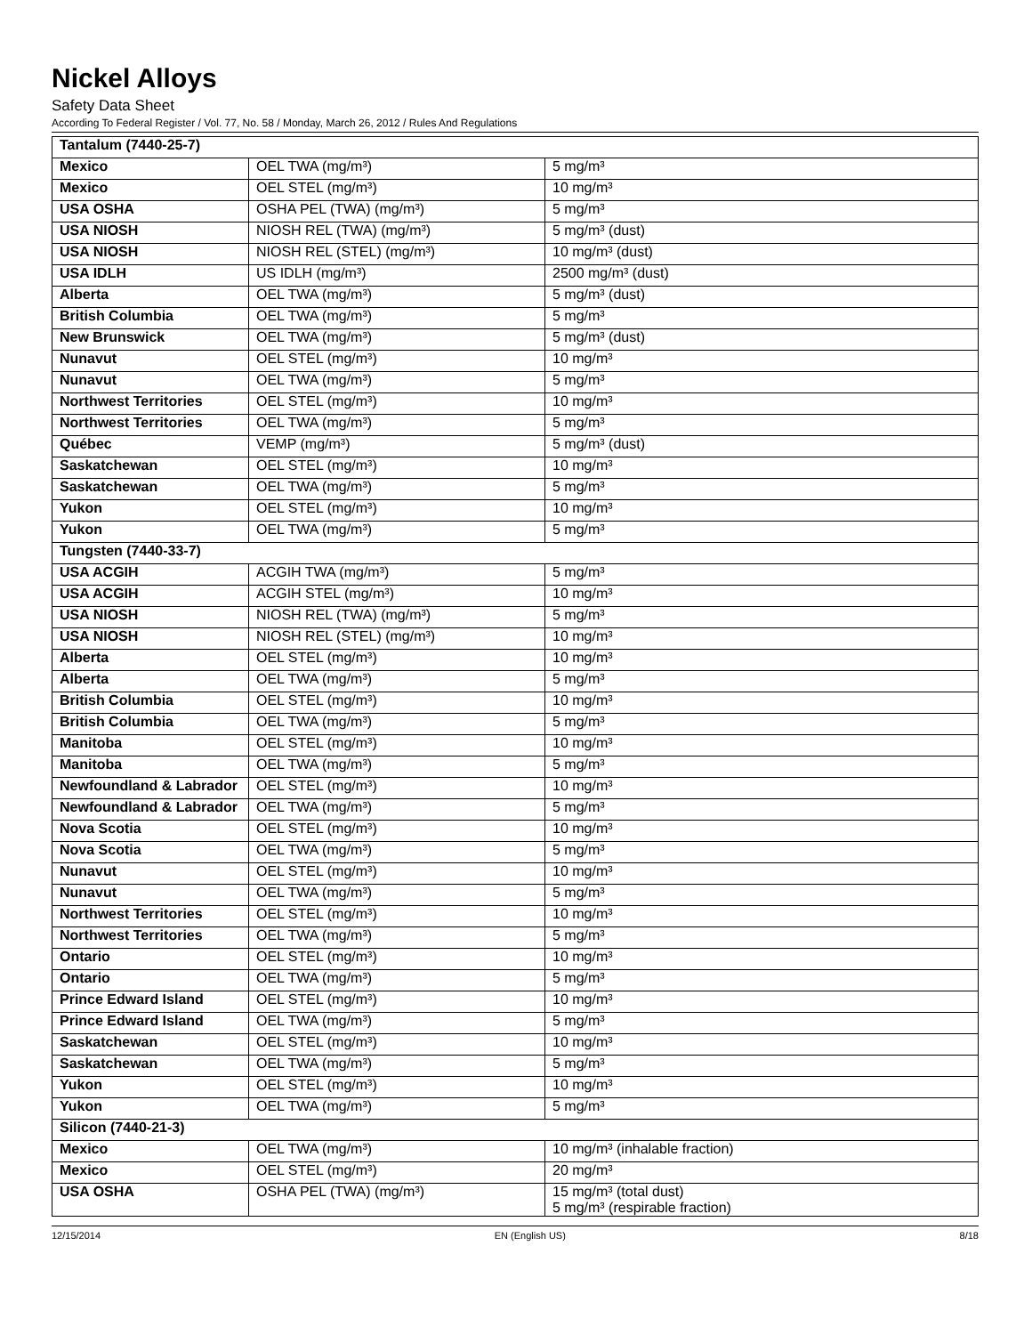Nickel Alloys
Safety Data Sheet
According To Federal Register / Vol. 77, No. 58 / Monday, March 26, 2012 / Rules And Regulations
| Tantalum (7440-25-7) | | |
| Mexico | OEL TWA (mg/m³) | 5 mg/m³ |
| Mexico | OEL STEL (mg/m³) | 10 mg/m³ |
| USA OSHA | OSHA PEL (TWA) (mg/m³) | 5 mg/m³ |
| USA NIOSH | NIOSH REL (TWA) (mg/m³) | 5 mg/m³ (dust) |
| USA NIOSH | NIOSH REL (STEL) (mg/m³) | 10 mg/m³ (dust) |
| USA IDLH | US IDLH (mg/m³) | 2500 mg/m³ (dust) |
| Alberta | OEL TWA (mg/m³) | 5 mg/m³ (dust) |
| British Columbia | OEL TWA (mg/m³) | 5 mg/m³ |
| New Brunswick | OEL TWA (mg/m³) | 5 mg/m³ (dust) |
| Nunavut | OEL STEL (mg/m³) | 10 mg/m³ |
| Nunavut | OEL TWA (mg/m³) | 5 mg/m³ |
| Northwest Territories | OEL STEL (mg/m³) | 10 mg/m³ |
| Northwest Territories | OEL TWA (mg/m³) | 5 mg/m³ |
| Québec | VEMP (mg/m³) | 5 mg/m³ (dust) |
| Saskatchewan | OEL STEL (mg/m³) | 10 mg/m³ |
| Saskatchewan | OEL TWA (mg/m³) | 5 mg/m³ |
| Yukon | OEL STEL (mg/m³) | 10 mg/m³ |
| Yukon | OEL TWA (mg/m³) | 5 mg/m³ |
| Tungsten (7440-33-7) | | |
| USA ACGIH | ACGIH TWA (mg/m³) | 5 mg/m³ |
| USA ACGIH | ACGIH STEL (mg/m³) | 10 mg/m³ |
| USA NIOSH | NIOSH REL (TWA) (mg/m³) | 5 mg/m³ |
| USA NIOSH | NIOSH REL (STEL) (mg/m³) | 10 mg/m³ |
| Alberta | OEL STEL (mg/m³) | 10 mg/m³ |
| Alberta | OEL TWA (mg/m³) | 5 mg/m³ |
| British Columbia | OEL STEL (mg/m³) | 10 mg/m³ |
| British Columbia | OEL TWA (mg/m³) | 5 mg/m³ |
| Manitoba | OEL STEL (mg/m³) | 10 mg/m³ |
| Manitoba | OEL TWA (mg/m³) | 5 mg/m³ |
| Newfoundland & Labrador | OEL STEL (mg/m³) | 10 mg/m³ |
| Newfoundland & Labrador | OEL TWA (mg/m³) | 5 mg/m³ |
| Nova Scotia | OEL STEL (mg/m³) | 10 mg/m³ |
| Nova Scotia | OEL TWA (mg/m³) | 5 mg/m³ |
| Nunavut | OEL STEL (mg/m³) | 10 mg/m³ |
| Nunavut | OEL TWA (mg/m³) | 5 mg/m³ |
| Northwest Territories | OEL STEL (mg/m³) | 10 mg/m³ |
| Northwest Territories | OEL TWA (mg/m³) | 5 mg/m³ |
| Ontario | OEL STEL (mg/m³) | 10 mg/m³ |
| Ontario | OEL TWA (mg/m³) | 5 mg/m³ |
| Prince Edward Island | OEL STEL (mg/m³) | 10 mg/m³ |
| Prince Edward Island | OEL TWA (mg/m³) | 5 mg/m³ |
| Saskatchewan | OEL STEL (mg/m³) | 10 mg/m³ |
| Saskatchewan | OEL TWA (mg/m³) | 5 mg/m³ |
| Yukon | OEL STEL (mg/m³) | 10 mg/m³ |
| Yukon | OEL TWA (mg/m³) | 5 mg/m³ |
| Silicon (7440-21-3) | | |
| Mexico | OEL TWA (mg/m³) | 10 mg/m³ (inhalable fraction) |
| Mexico | OEL STEL (mg/m³) | 20 mg/m³ |
| USA OSHA | OSHA PEL (TWA) (mg/m³) | 15 mg/m³ (total dust) 5 mg/m³ (respirable fraction) |
12/15/2014 EN (English US) 8/18